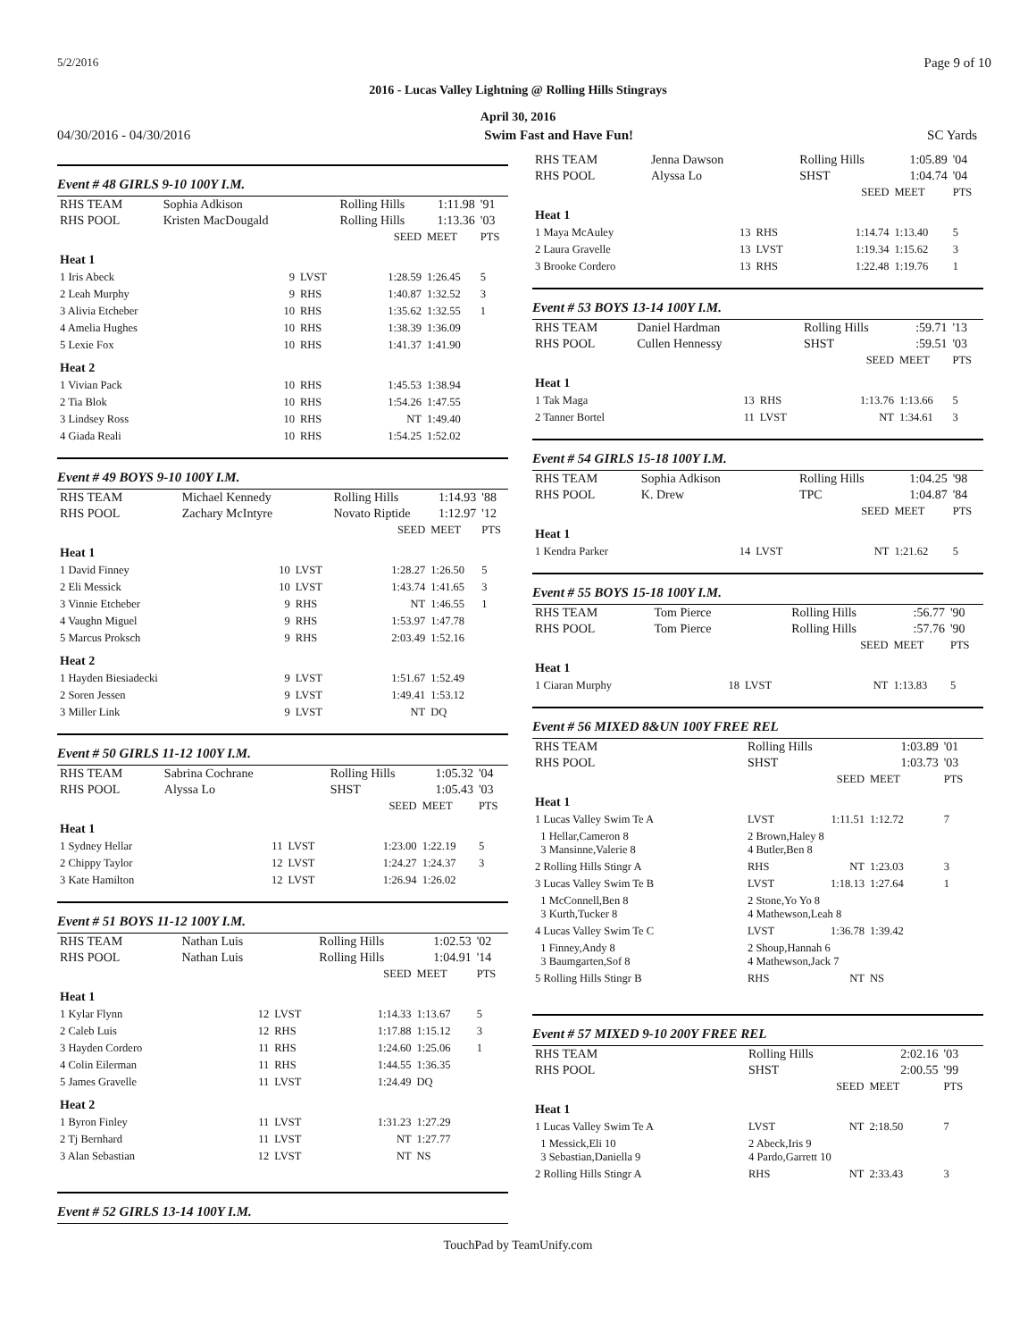5/2/2016 Page 9 of 10
2016 - Lucas Valley Lightning @ Rolling Hills Stingrays
April 30, 2016
04/30/2016 - 04/30/2016 Swim Fast and Have Fun! SC Yards
Event # 48 GIRLS 9-10 100Y I.M.
| RHS TEAM | Sophia Adkison | | Rolling Hills | | 1:11.98 | '91 |
| RHS POOL | Kristen MacDougald | | Rolling Hills | | 1:13.36 | '03 |
| | | | | SEED | MEET | PTS |
| Heat 1 | | | | | | |
| 1 Iris Abeck | 9 | LVST | | 1:28.59 | 1:26.45 | 5 |
| 2 Leah Murphy | 9 | RHS | | 1:40.87 | 1:32.52 | 3 |
| 3 Alivia Etcheber | 10 | RHS | | 1:35.62 | 1:32.55 | 1 |
| 4 Amelia Hughes | 10 | RHS | | 1:38.39 | 1:36.09 | |
| 5 Lexie Fox | 10 | RHS | | 1:41.37 | 1:41.90 | |
| Heat 2 | | | | | | |
| 1 Vivian Pack | 10 | RHS | | 1:45.53 | 1:38.94 | |
| 2 Tia Blok | 10 | RHS | | 1:54.26 | 1:47.55 | |
| 3 Lindsey Ross | 10 | RHS | | NT | 1:49.40 | |
| 4 Giada Reali | 10 | RHS | | 1:54.25 | 1:52.02 | |
Event # 49 BOYS 9-10 100Y I.M.
| RHS TEAM | Michael Kennedy | | Rolling Hills | | 1:14.93 | '88 |
| RHS POOL | Zachary McIntyre | | Novato Riptide | | 1:12.97 | '12 |
| | | | | SEED | MEET | PTS |
| Heat 1 | | | | | | |
| 1 David Finney | 10 | LVST | | 1:28.27 | 1:26.50 | 5 |
| 2 Eli Messick | 10 | LVST | | 1:43.74 | 1:41.65 | 3 |
| 3 Vinnie Etcheber | 9 | RHS | | NT | 1:46.55 | 1 |
| 4 Vaughn Miguel | 9 | RHS | | 1:53.97 | 1:47.78 | |
| 5 Marcus Proksch | 9 | RHS | | 2:03.49 | 1:52.16 | |
| Heat 2 | | | | | | |
| 1 Hayden Biesiadecki | 9 | LVST | | 1:51.67 | 1:52.49 | |
| 2 Soren Jessen | 9 | LVST | | 1:49.41 | 1:53.12 | |
| 3 Miller Link | 9 | LVST | | NT | DQ | |
Event # 50 GIRLS 11-12 100Y I.M.
| RHS TEAM | Sabrina Cochrane | | Rolling Hills | | 1:05.32 | '04 |
| RHS POOL | Alyssa Lo | | SHST | | 1:05.43 | '03 |
| | | | | SEED | MEET | PTS |
| Heat 1 | | | | | | |
| 1 Sydney Hellar | 11 | LVST | | 1:23.00 | 1:22.19 | 5 |
| 2 Chippy Taylor | 12 | LVST | | 1:24.27 | 1:24.37 | 3 |
| 3 Kate Hamilton | 12 | LVST | | 1:26.94 | 1:26.02 | |
Event # 51 BOYS 11-12 100Y I.M.
| RHS TEAM | Nathan Luis | | Rolling Hills | | 1:02.53 | '02 |
| RHS POOL | Nathan Luis | | Rolling Hills | | 1:04.91 | '14 |
| | | | | SEED | MEET | PTS |
| Heat 1 | | | | | | |
| 1 Kylar Flynn | 12 | LVST | | 1:14.33 | 1:13.67 | 5 |
| 2 Caleb Luis | 12 | RHS | | 1:17.88 | 1:15.12 | 3 |
| 3 Hayden Cordero | 11 | RHS | | 1:24.60 | 1:25.06 | 1 |
| 4 Colin Eilerman | 11 | RHS | | 1:44.55 | 1:36.35 | |
| 5 James Gravelle | 11 | LVST | | 1:24.49 | DQ | |
| Heat 2 | | | | | | |
| 1 Byron Finley | 11 | LVST | | 1:31.23 | 1:27.29 | |
| 2 Tj Bernhard | 11 | LVST | | NT | 1:27.77 | |
| 3 Alan Sebastian | 12 | LVST | | NT | NS | |
Event # 52 GIRLS 13-14 100Y I.M.
| RHS TEAM | Jenna Dawson | | Rolling Hills | | 1:05.89 | '04 |
| RHS POOL | Alyssa Lo | | SHST | | 1:04.74 | '04 |
| | | | | SEED | MEET | PTS |
| Heat 1 | | | | | | |
| 1 Maya McAuley | 13 | RHS | | 1:14.74 | 1:13.40 | 5 |
| 2 Laura Gravelle | 13 | LVST | | 1:19.34 | 1:15.62 | 3 |
| 3 Brooke Cordero | 13 | RHS | | 1:22.48 | 1:19.76 | 1 |
Event # 53 BOYS 13-14 100Y I.M.
| RHS TEAM | Daniel Hardman | | Rolling Hills | | :59.71 | '13 |
| RHS POOL | Cullen Hennessy | | SHST | | :59.51 | '03 |
| | | | | SEED | MEET | PTS |
| Heat 1 | | | | | | |
| 1 Tak Maga | 13 | RHS | | 1:13.76 | 1:13.66 | 5 |
| 2 Tanner Bortel | 11 | LVST | | NT | 1:34.61 | 3 |
Event # 54 GIRLS 15-18 100Y I.M.
| RHS TEAM | Sophia Adkison | | Rolling Hills | | 1:04.25 | '98 |
| RHS POOL | K. Drew | | TPC | | 1:04.87 | '84 |
| | | | | SEED | MEET | PTS |
| Heat 1 | | | | | | |
| 1 Kendra Parker | 14 | LVST | | NT | 1:21.62 | 5 |
Event # 55 BOYS 15-18 100Y I.M.
| RHS TEAM | Tom Pierce | | Rolling Hills | | :56.77 | '90 |
| RHS POOL | Tom Pierce | | Rolling Hills | | :57.76 | '90 |
| | | | | SEED | MEET | PTS |
| Heat 1 | | | | | | |
| 1 Ciaran Murphy | 18 | LVST | | NT | 1:13.83 | 5 |
Event # 56 MIXED 8&UN 100Y FREE REL
| RHS TEAM | | Rolling Hills | | 1:03.89 | '01 |
| RHS POOL | | SHST | | 1:03.73 | '03 |
| | | | SEED | MEET | PTS |
| Heat 1 | | | | | |
| 1 Lucas Valley Swim Te A | | LVST | 1:11.51 | 1:12.72 | 7 |
| 1 Hellar,Cameron 8 3 Mansinne,Valerie 8 | | 2 Brown,Haley 8 4 Butler,Ben 8 | | | |
| 2 Rolling Hills Stingr A | | RHS | NT | 1:23.03 | 3 |
| 3 Lucas Valley Swim Te B | | LVST | 1:18.13 | 1:27.64 | 1 |
| 1 McConnell,Ben 8 3 Kurth,Tucker 8 | | 2 Stone,Yo Yo 8 4 Mathewson,Leah 8 | | | |
| 4 Lucas Valley Swim Te C | | LVST | 1:36.78 | 1:39.42 | |
| 1 Finney,Andy 8 3 Baumgarten,Sof 8 | | 2 Shoup,Hannah 6 4 Mathewson,Jack 7 | | | |
| 5 Rolling Hills Stingr B | | RHS | NT | NS | |
Event # 57 MIXED 9-10 200Y FREE REL
| RHS TEAM | | Rolling Hills | | 2:02.16 | '03 |
| RHS POOL | | SHST | | 2:00.55 | '99 |
| | | | SEED | MEET | PTS |
| Heat 1 | | | | | |
| 1 Lucas Valley Swim Te A | | LVST | NT | 2:18.50 | 7 |
| 1 Messick,Eli 10 3 Sebastian,Daniella 9 | | 2 Abeck,Iris 9 4 Pardo,Garrett 10 | | | |
| 2 Rolling Hills Stingr A | | RHS | NT | 2:33.43 | 3 |
TouchPad by TeamUnify.com